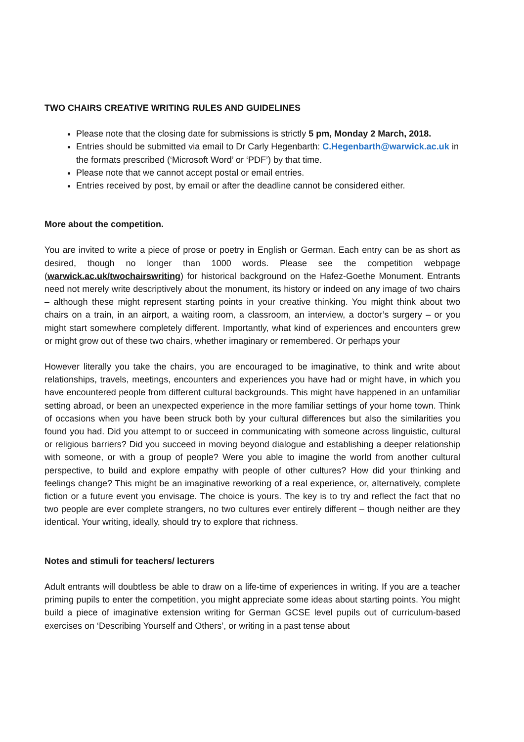TWO CHAIRS CREATIVE WRITING RULES AND GUIDELINES
Please note that the closing date for submissions is strictly 5 pm, Monday 2 March, 2018.
Entries should be submitted via email to Dr Carly Hegenbarth: C.Hegenbarth@warwick.ac.uk in the formats prescribed (‘Microsoft Word’ or ‘PDF’) by that time.
Please note that we cannot accept postal or email entries.
Entries received by post, by email or after the deadline cannot be considered either.
More about the competition.
You are invited to write a piece of prose or poetry in English or German. Each entry can be as short as desired, though no longer than 1000 words. Please see the competition webpage (warwick.ac.uk/twochairswriting) for historical background on the Hafez-Goethe Monument. Entrants need not merely write descriptively about the monument, its history or indeed on any image of two chairs – although these might represent starting points in your creative thinking. You might think about two chairs on a train, in an airport, a waiting room, a classroom, an interview, a doctor’s surgery – or you might start somewhere completely different. Importantly, what kind of experiences and encounters grew or might grow out of these two chairs, whether imaginary or remembered. Or perhaps your
However literally you take the chairs, you are encouraged to be imaginative, to think and write about relationships, travels, meetings, encounters and experiences you have had or might have, in which you have encountered people from different cultural backgrounds. This might have happened in an unfamiliar setting abroad, or been an unexpected experience in the more familiar settings of your home town. Think of occasions when you have been struck both by your cultural differences but also the similarities you found you had. Did you attempt to or succeed in communicating with someone across linguistic, cultural or religious barriers? Did you succeed in moving beyond dialogue and establishing a deeper relationship with someone, or with a group of people? Were you able to imagine the world from another cultural perspective, to build and explore empathy with people of other cultures? How did your thinking and feelings change? This might be an imaginative reworking of a real experience, or, alternatively, complete fiction or a future event you envisage. The choice is yours. The key is to try and reflect the fact that no two people are ever complete strangers, no two cultures ever entirely different – though neither are they identical. Your writing, ideally, should try to explore that richness.
Notes and stimuli for teachers/ lecturers
Adult entrants will doubtless be able to draw on a life-time of experiences in writing. If you are a teacher priming pupils to enter the competition, you might appreciate some ideas about starting points. You might build a piece of imaginative extension writing for German GCSE level pupils out of curriculum-based exercises on ‘Describing Yourself and Others’, or writing in a past tense about